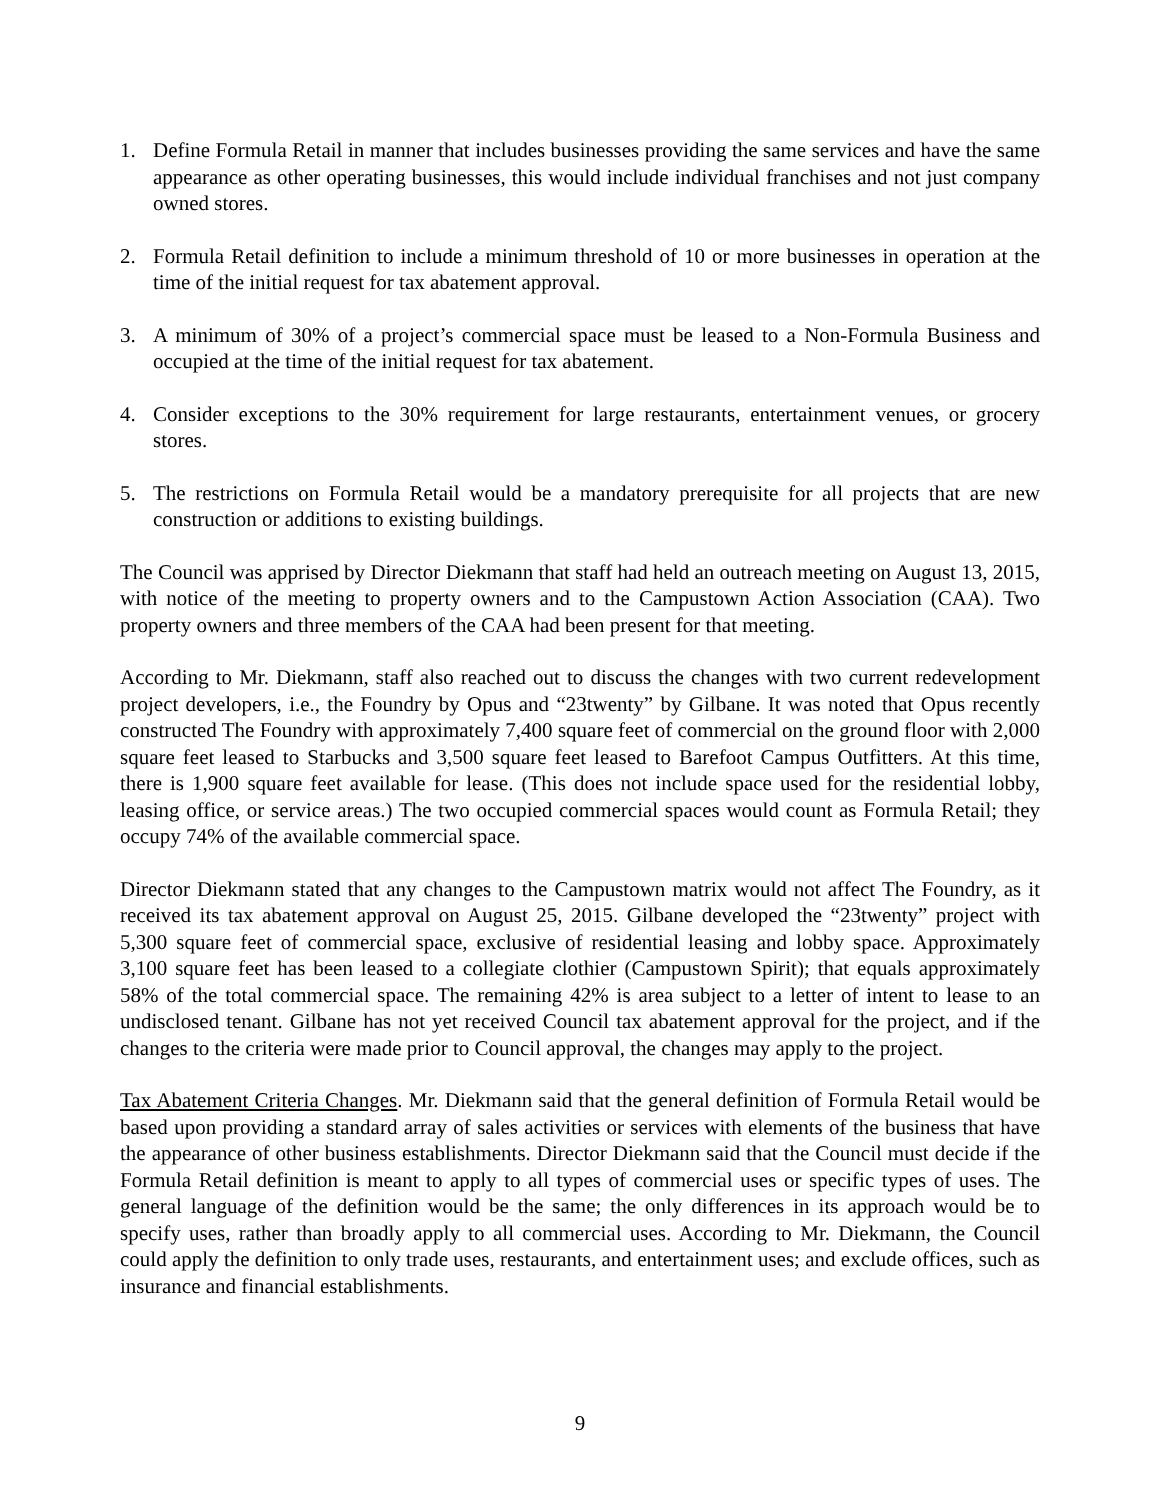1. Define Formula Retail in manner that includes businesses providing the same services and have the same appearance as other operating businesses, this would include individual franchises and not just company owned stores.
2. Formula Retail definition to include a minimum threshold of 10 or more businesses in operation at the time of the initial request for tax abatement approval.
3. A minimum of 30% of a project’s commercial space must be leased to a Non-Formula Business and occupied at the time of the initial request for tax abatement.
4. Consider exceptions to the 30% requirement for large restaurants, entertainment venues, or grocery stores.
5. The restrictions on Formula Retail would be a mandatory prerequisite for all projects that are new construction or additions to existing buildings.
The Council was apprised by Director Diekmann that staff had held an outreach meeting on August 13, 2015, with notice of the meeting to property owners and to the Campustown Action Association (CAA). Two property owners and three members of the CAA had been present for that meeting.
According to Mr. Diekmann, staff also reached out to discuss the changes with two current redevelopment project developers, i.e., the Foundry by Opus and “23twenty” by Gilbane. It was noted that Opus recently constructed The Foundry with approximately 7,400 square feet of commercial on the ground floor with 2,000 square feet leased to Starbucks and 3,500 square feet leased to Barefoot Campus Outfitters. At this time, there is 1,900 square feet available for lease. (This does not include space used for the residential lobby, leasing office, or service areas.) The two occupied commercial spaces would count as Formula Retail; they occupy 74% of the available commercial space.
Director Diekmann stated that any changes to the Campustown matrix would not affect The Foundry, as it received its tax abatement approval on August 25, 2015. Gilbane developed the “23twenty” project with 5,300 square feet of commercial space, exclusive of residential leasing and lobby space. Approximately 3,100 square feet has been leased to a collegiate clothier (Campustown Spirit); that equals approximately 58% of the total commercial space. The remaining 42% is area subject to a letter of intent to lease to an undisclosed tenant. Gilbane has not yet received Council tax abatement approval for the project, and if the changes to the criteria were made prior to Council approval, the changes may apply to the project.
Tax Abatement Criteria Changes. Mr. Diekmann said that the general definition of Formula Retail would be based upon providing a standard array of sales activities or services with elements of the business that have the appearance of other business establishments. Director Diekmann said that the Council must decide if the Formula Retail definition is meant to apply to all types of commercial uses or specific types of uses. The general language of the definition would be the same; the only differences in its approach would be to specify uses, rather than broadly apply to all commercial uses. According to Mr. Diekmann, the Council could apply the definition to only trade uses, restaurants, and entertainment uses; and exclude offices, such as insurance and financial establishments.
9